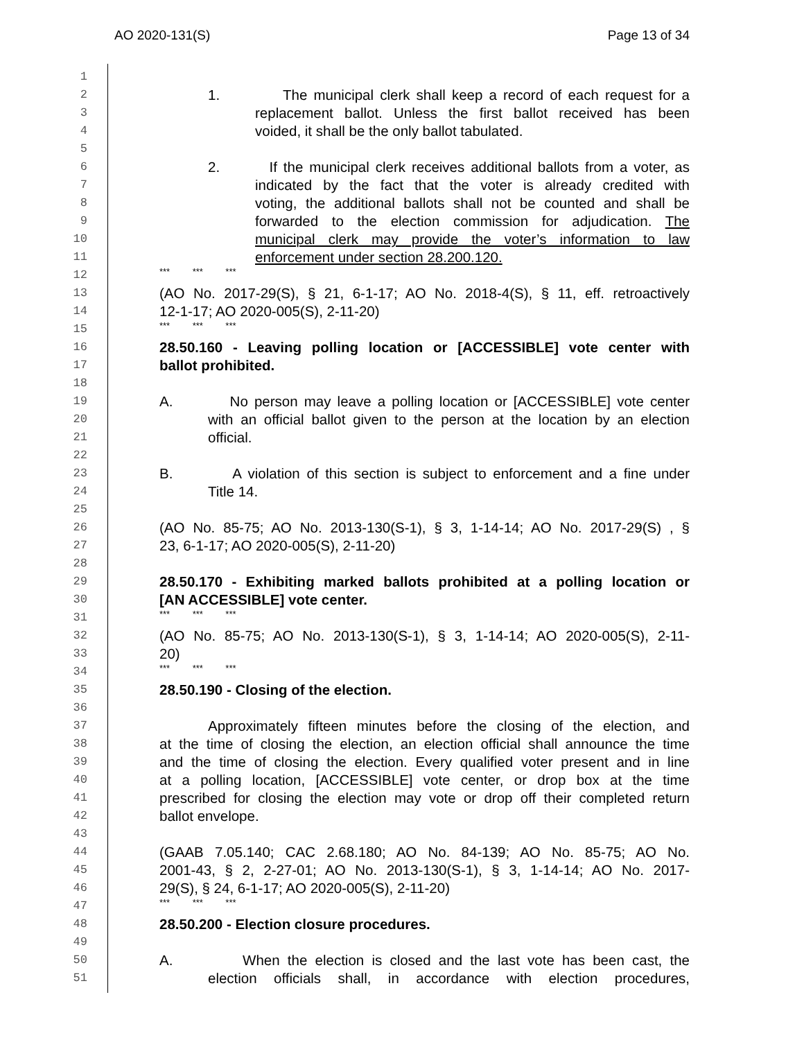AO 2020-131(S) Page 13 of 34
1
2 1. The municipal clerk shall keep a record of each request for a
3 replacement ballot. Unless the first ballot received has been
4 voided, it shall be the only ballot tabulated.
5
6 2. If the municipal clerk receives additional ballots from a voter, as
7 indicated by the fact that the voter is already credited with
8 voting, the additional ballots shall not be counted and shall be
9 forwarded to the election commission for adjudication. The
10 municipal clerk may provide the voter’s information to law
11 enforcement under section 28.200.120.
12 *** *** ***
13 (AO No. 2017-29(S), § 21, 6-1-17; AO No. 2018-4(S), § 11, eff. retroactively
14 12-1-17; AO 2020-005(S), 2-11-20)
15 *** *** ***
16 28.50.160 - Leaving polling location or [ACCESSIBLE] vote center with
17 ballot prohibited.
18
19 A. No person may leave a polling location or [ACCESSIBLE] vote center
20 with an official ballot given to the person at the location by an election
21 official.
22
23 B. A violation of this section is subject to enforcement and a fine under
24 Title 14.
25
26 (AO No. 85-75; AO No. 2013-130(S-1), § 3, 1-14-14; AO No. 2017-29(S) , §
27 23, 6-1-17; AO 2020-005(S), 2-11-20)
28
29 28.50.170 - Exhibiting marked ballots prohibited at a polling location or
30 [AN ACCESSIBLE] vote center.
31 *** *** ***
32 (AO No. 85-75; AO No. 2013-130(S-1), § 3, 1-14-14; AO 2020-005(S), 2-11-
33 20)
34 *** *** ***
35 28.50.190 - Closing of the election.
36
37 Approximately fifteen minutes before the closing of the election, and
38 at the time of closing the election, an election official shall announce the time
39 and the time of closing the election. Every qualified voter present and in line
40 at a polling location, [ACCESSIBLE] vote center, or drop box at the time
41 prescribed for closing the election may vote or drop off their completed return
42 ballot envelope.
43
44 (GAAB 7.05.140; CAC 2.68.180; AO No. 84-139; AO No. 85-75; AO No.
45 2001-43, § 2, 2-27-01; AO No. 2013-130(S-1), § 3, 1-14-14; AO No. 2017-
46 29(S), § 24, 6-1-17; AO 2020-005(S), 2-11-20)
47 *** *** ***
48 28.50.200 - Election closure procedures.
49
50 A. When the election is closed and the last vote has been cast, the
51 election officials shall, in accordance with election procedures,